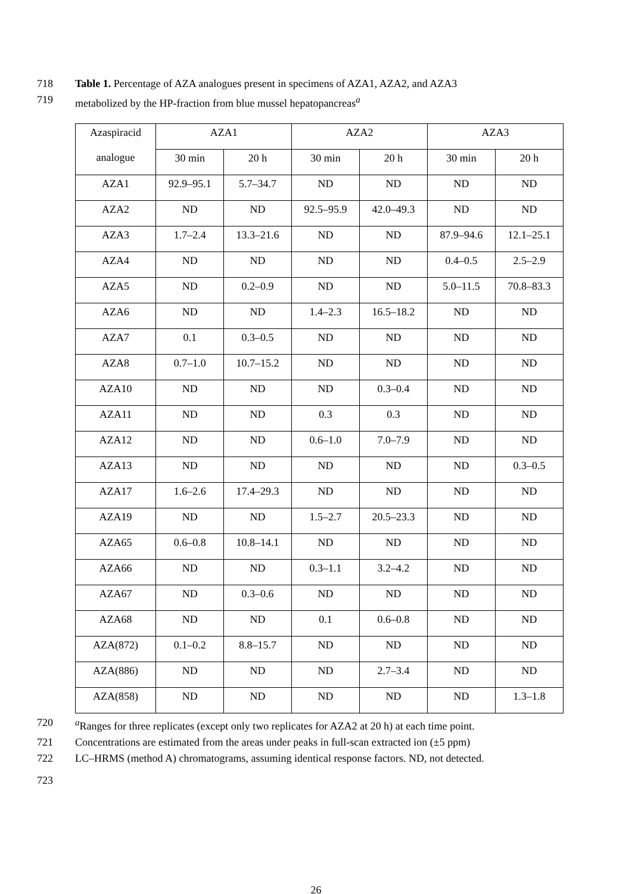718 Table 1. Percentage of AZA analogues present in specimens of AZA1, AZA2, and AZA3
719 metabolized by the HP-fraction from blue mussel hepatopancreas<sup>a</sup>
| Azaspiracid analogue | AZA1 | | AZA2 | | AZA3 | |
| --- | --- | --- | --- | --- | --- | --- |
| | 30 min | 20 h | 30 min | 20 h | 30 min | 20 h |
| AZA1 | 92.9–95.1 | 5.7–34.7 | ND | ND | ND | ND |
| AZA2 | ND | ND | 92.5–95.9 | 42.0–49.3 | ND | ND |
| AZA3 | 1.7–2.4 | 13.3–21.6 | ND | ND | 87.9–94.6 | 12.1–25.1 |
| AZA4 | ND | ND | ND | ND | 0.4–0.5 | 2.5–2.9 |
| AZA5 | ND | 0.2–0.9 | ND | ND | 5.0–11.5 | 70.8–83.3 |
| AZA6 | ND | ND | 1.4–2.3 | 16.5–18.2 | ND | ND |
| AZA7 | 0.1 | 0.3–0.5 | ND | ND | ND | ND |
| AZA8 | 0.7–1.0 | 10.7–15.2 | ND | ND | ND | ND |
| AZA10 | ND | ND | ND | 0.3–0.4 | ND | ND |
| AZA11 | ND | ND | 0.3 | 0.3 | ND | ND |
| AZA12 | ND | ND | 0.6–1.0 | 7.0–7.9 | ND | ND |
| AZA13 | ND | ND | ND | ND | ND | 0.3–0.5 |
| AZA17 | 1.6–2.6 | 17.4–29.3 | ND | ND | ND | ND |
| AZA19 | ND | ND | 1.5–2.7 | 20.5–23.3 | ND | ND |
| AZA65 | 0.6–0.8 | 10.8–14.1 | ND | ND | ND | ND |
| AZA66 | ND | ND | 0.3–1.1 | 3.2–4.2 | ND | ND |
| AZA67 | ND | 0.3–0.6 | ND | ND | ND | ND |
| AZA68 | ND | ND | 0.1 | 0.6–0.8 | ND | ND |
| AZA(872) | 0.1–0.2 | 8.8–15.7 | ND | ND | ND | ND |
| AZA(886) | ND | ND | ND | 2.7–3.4 | ND | ND |
| AZA(858) | ND | ND | ND | ND | ND | 1.3–1.8 |
720 <sup>a</sup>Ranges for three replicates (except only two replicates for AZA2 at 20 h) at each time point.
721 Concentrations are estimated from the areas under peaks in full-scan extracted ion (±5 ppm)
722 LC–HRMS (method A) chromatograms, assuming identical response factors. ND, not detected.
723
26